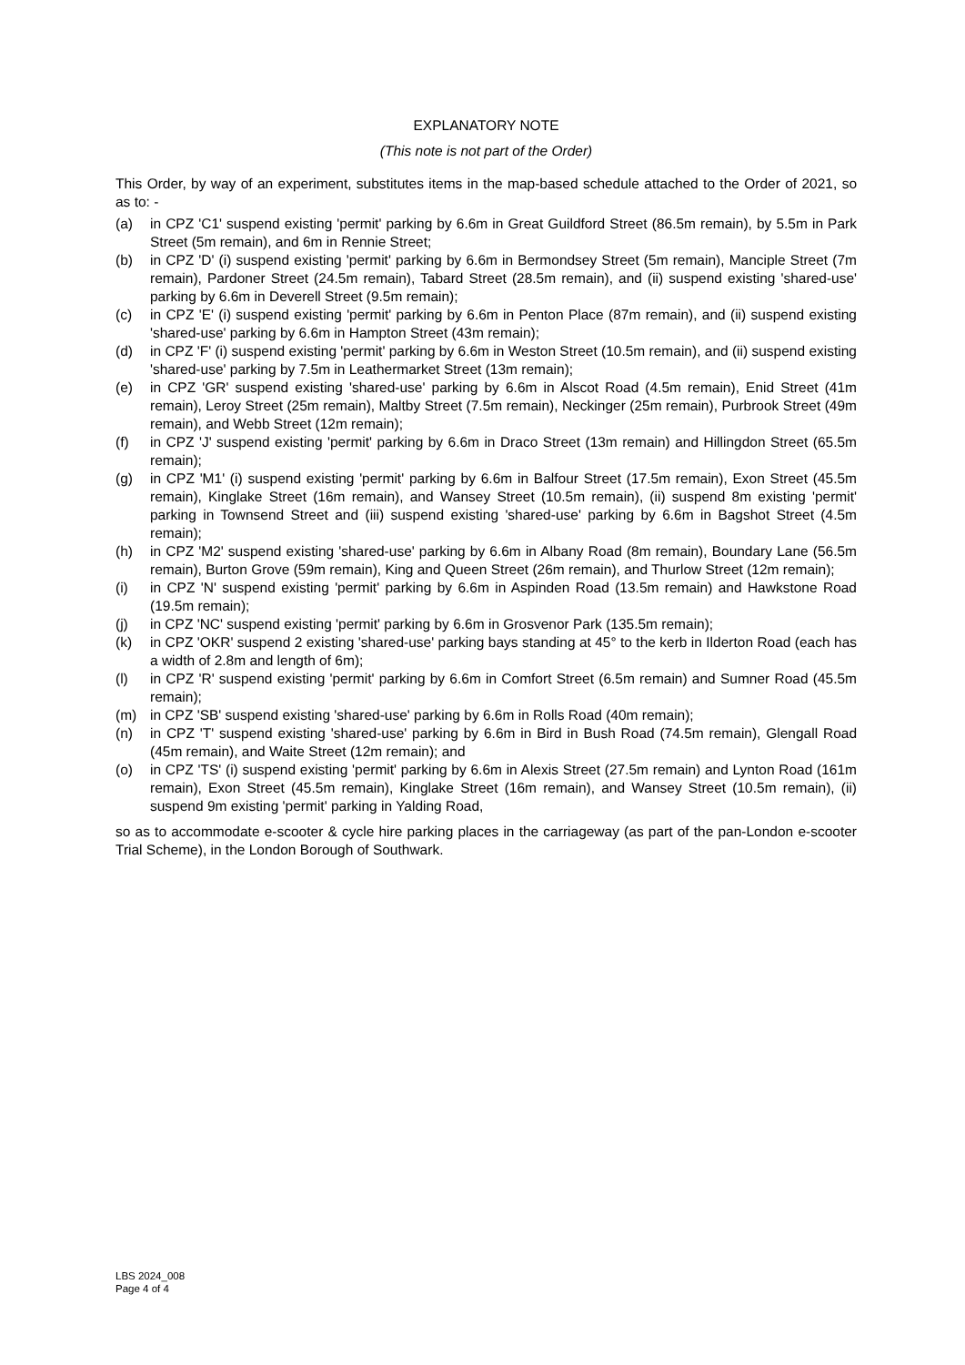EXPLANATORY NOTE
(This note is not part of the Order)
This Order, by way of an experiment, substitutes items in the map-based schedule attached to the Order of 2021, so as to: -
(a) in CPZ 'C1' suspend existing 'permit' parking by 6.6m in Great Guildford Street (86.5m remain), by 5.5m in Park Street (5m remain), and 6m in Rennie Street;
(b) in CPZ 'D' (i) suspend existing 'permit' parking by 6.6m in Bermondsey Street (5m remain), Manciple Street (7m remain), Pardoner Street (24.5m remain), Tabard Street (28.5m remain), and (ii) suspend existing 'shared-use' parking by 6.6m in Deverell Street (9.5m remain);
(c) in CPZ 'E' (i) suspend existing 'permit' parking by 6.6m in Penton Place (87m remain), and (ii) suspend existing 'shared-use' parking by 6.6m in Hampton Street (43m remain);
(d) in CPZ 'F' (i) suspend existing 'permit' parking by 6.6m in Weston Street (10.5m remain), and (ii) suspend existing 'shared-use' parking by 7.5m in Leathermarket Street (13m remain);
(e) in CPZ 'GR' suspend existing 'shared-use' parking by 6.6m in Alscot Road (4.5m remain), Enid Street (41m remain), Leroy Street (25m remain), Maltby Street (7.5m remain), Neckinger (25m remain), Purbrook Street (49m remain), and Webb Street (12m remain);
(f) in CPZ 'J' suspend existing 'permit' parking by 6.6m in Draco Street (13m remain) and Hillingdon Street (65.5m remain);
(g) in CPZ 'M1' (i) suspend existing 'permit' parking by 6.6m in Balfour Street (17.5m remain), Exon Street (45.5m remain), Kinglake Street (16m remain), and Wansey Street (10.5m remain), (ii) suspend 8m existing 'permit' parking in Townsend Street and (iii) suspend existing 'shared-use' parking by 6.6m in Bagshot Street (4.5m remain);
(h) in CPZ 'M2' suspend existing 'shared-use' parking by 6.6m in Albany Road (8m remain), Boundary Lane (56.5m remain), Burton Grove (59m remain), King and Queen Street (26m remain), and Thurlow Street (12m remain);
(i) in CPZ 'N' suspend existing 'permit' parking by 6.6m in Aspinden Road (13.5m remain) and Hawkstone Road (19.5m remain);
(j) in CPZ 'NC' suspend existing 'permit' parking by 6.6m in Grosvenor Park (135.5m remain);
(k) in CPZ 'OKR' suspend 2 existing 'shared-use' parking bays standing at 45° to the kerb in Ilderton Road (each has a width of 2.8m and length of 6m);
(l) in CPZ 'R' suspend existing 'permit' parking by 6.6m in Comfort Street (6.5m remain) and Sumner Road (45.5m remain);
(m) in CPZ 'SB' suspend existing 'shared-use' parking by 6.6m in Rolls Road (40m remain);
(n) in CPZ 'T' suspend existing 'shared-use' parking by 6.6m in Bird in Bush Road (74.5m remain), Glengall Road (45m remain), and Waite Street (12m remain); and
(o) in CPZ 'TS' (i) suspend existing 'permit' parking by 6.6m in Alexis Street (27.5m remain) and Lynton Road (161m remain), Exon Street (45.5m remain), Kinglake Street (16m remain), and Wansey Street (10.5m remain), (ii) suspend 9m existing 'permit' parking in Yalding Road,
so as to accommodate e-scooter & cycle hire parking places in the carriageway (as part of the pan-London e-scooter Trial Scheme), in the London Borough of Southwark.
LBS 2024_008
Page 4 of 4